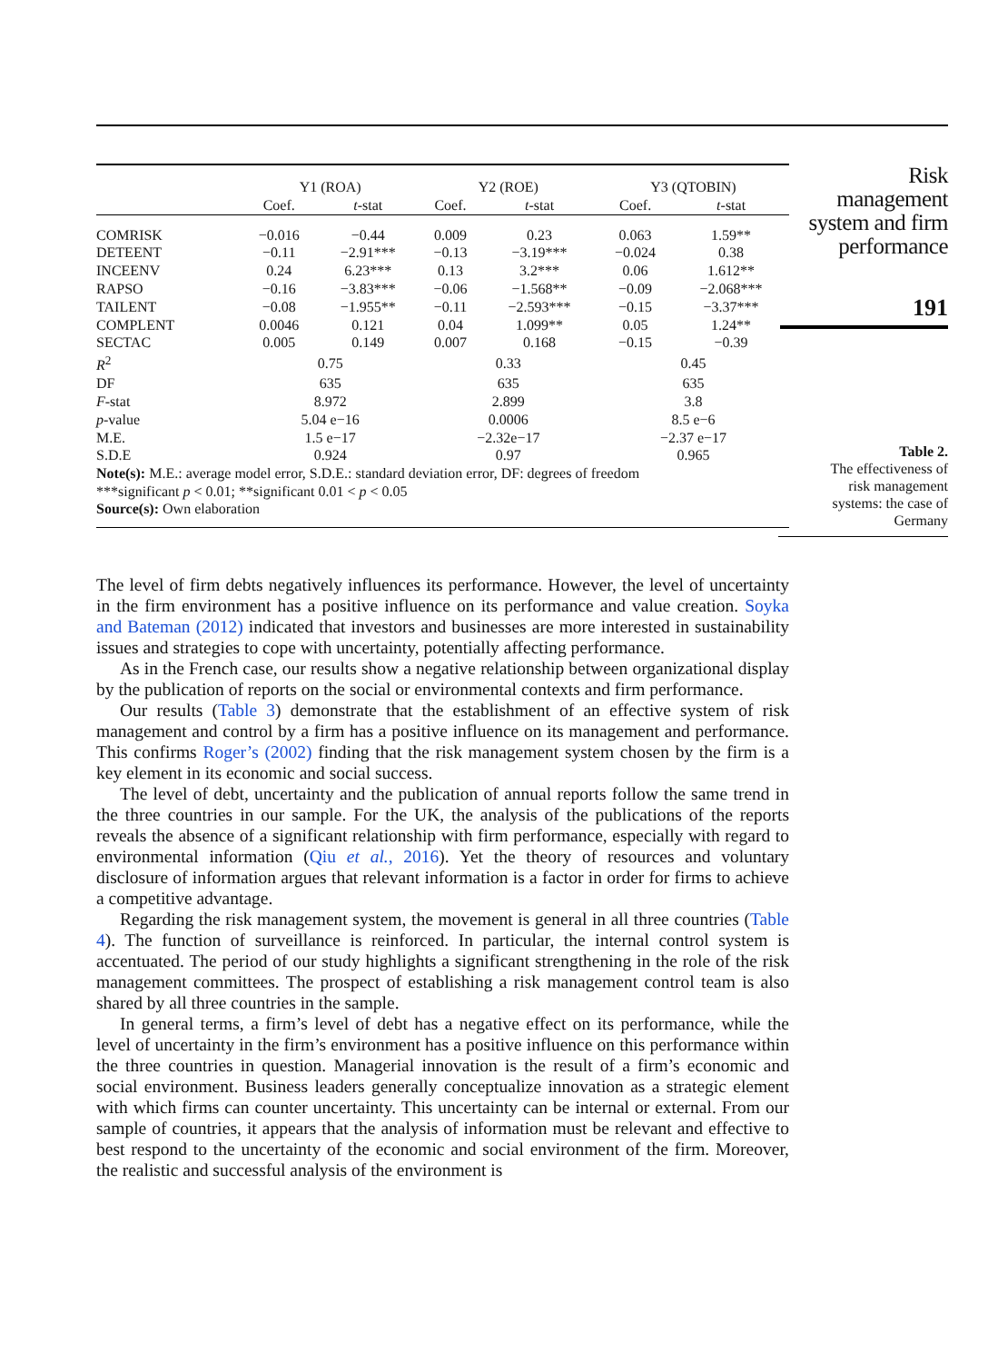| | Y1 (ROA) | | Y2 (ROE) | | Y3 (QTOBIN) | |
| | Coef. | t -stat | Coef. | t -stat | Coef. | t -stat |
| COMRISK | −0.016 | −0.44 | 0.009 | 0.23 | 0.063 | 1.59** |
| DETEENT | −0.11 | −2.91*** | −0.13 | −3.19*** | −0.024 | 0.38 |
| INCEENV | 0.24 | 6.23*** | 0.13 | 3.2*** | 0.06 | 1.612** |
| RAPSO | −0.16 | −3.83*** | −0.06 | −1.568** | −0.09 | −2.068*** |
| TAILENT | −0.08 | −1.955** | −0.11 | −2.593*** | −0.15 | −3.37*** |
| COMPLENT | 0.0046 | 0.121 | 0.04 | 1.099** | 0.05 | 1.24** |
| SECTAC | 0.005 | 0.149 | 0.007 | 0.168 | −0.15 | −0.39 |
| R<sup>2</sup> | 0.75 | | 0.33 | | 0.45 | |
| DF | 635 | | 635 | | 635 | |
| F -stat | 8.972 | | 2.899 | | 3.8 | |
| p -value | 5.04 e−16 | | 0.0006 | | 8.5 e−6 | |
| M.E. | 1.5 e−17 | | −2.32e−17 | | −2.37 e−17 | |
| S.D.E | 0.924 | | 0.97 | | 0.965 | |
Note(s): M.E.: average model error, S.D.E.: standard deviation error, DF: degrees of freedom
***significant p < 0.01; **significant 0.01 < p < 0.05
Source(s): Own elaboration
Risk
management
system and firm
performance
191
Table 2.
The effectiveness of
risk management
systems: the case of
Germany
The level of firm debts negatively influences its performance. However, the level of uncertainty in the firm environment has a positive influence on its performance and value creation. Soyka and Bateman (2012) indicated that investors and businesses are more interested in sustainability issues and strategies to cope with uncertainty, potentially affecting performance.
As in the French case, our results show a negative relationship between organizational display by the publication of reports on the social or environmental contexts and firm performance.
Our results (Table 3) demonstrate that the establishment of an effective system of risk management and control by a firm has a positive influence on its management and performance. This confirms Roger’s (2002) finding that the risk management system chosen by the firm is a key element in its economic and social success.
The level of debt, uncertainty and the publication of annual reports follow the same trend in the three countries in our sample. For the UK, the analysis of the publications of the reports reveals the absence of a significant relationship with firm performance, especially with regard to environmental information (Qiu et al., 2016). Yet the theory of resources and voluntary disclosure of information argues that relevant information is a factor in order for firms to achieve a competitive advantage.
Regarding the risk management system, the movement is general in all three countries (Table 4). The function of surveillance is reinforced. In particular, the internal control system is accentuated. The period of our study highlights a significant strengthening in the role of the risk management committees. The prospect of establishing a risk management control team is also shared by all three countries in the sample.
In general terms, a firm’s level of debt has a negative effect on its performance, while the level of uncertainty in the firm’s environment has a positive influence on this performance within the three countries in question. Managerial innovation is the result of a firm’s economic and social environment. Business leaders generally conceptualize innovation as a strategic element with which firms can counter uncertainty. This uncertainty can be internal or external. From our sample of countries, it appears that the analysis of information must be relevant and effective to best respond to the uncertainty of the economic and social environment of the firm. Moreover, the realistic and successful analysis of the environment is